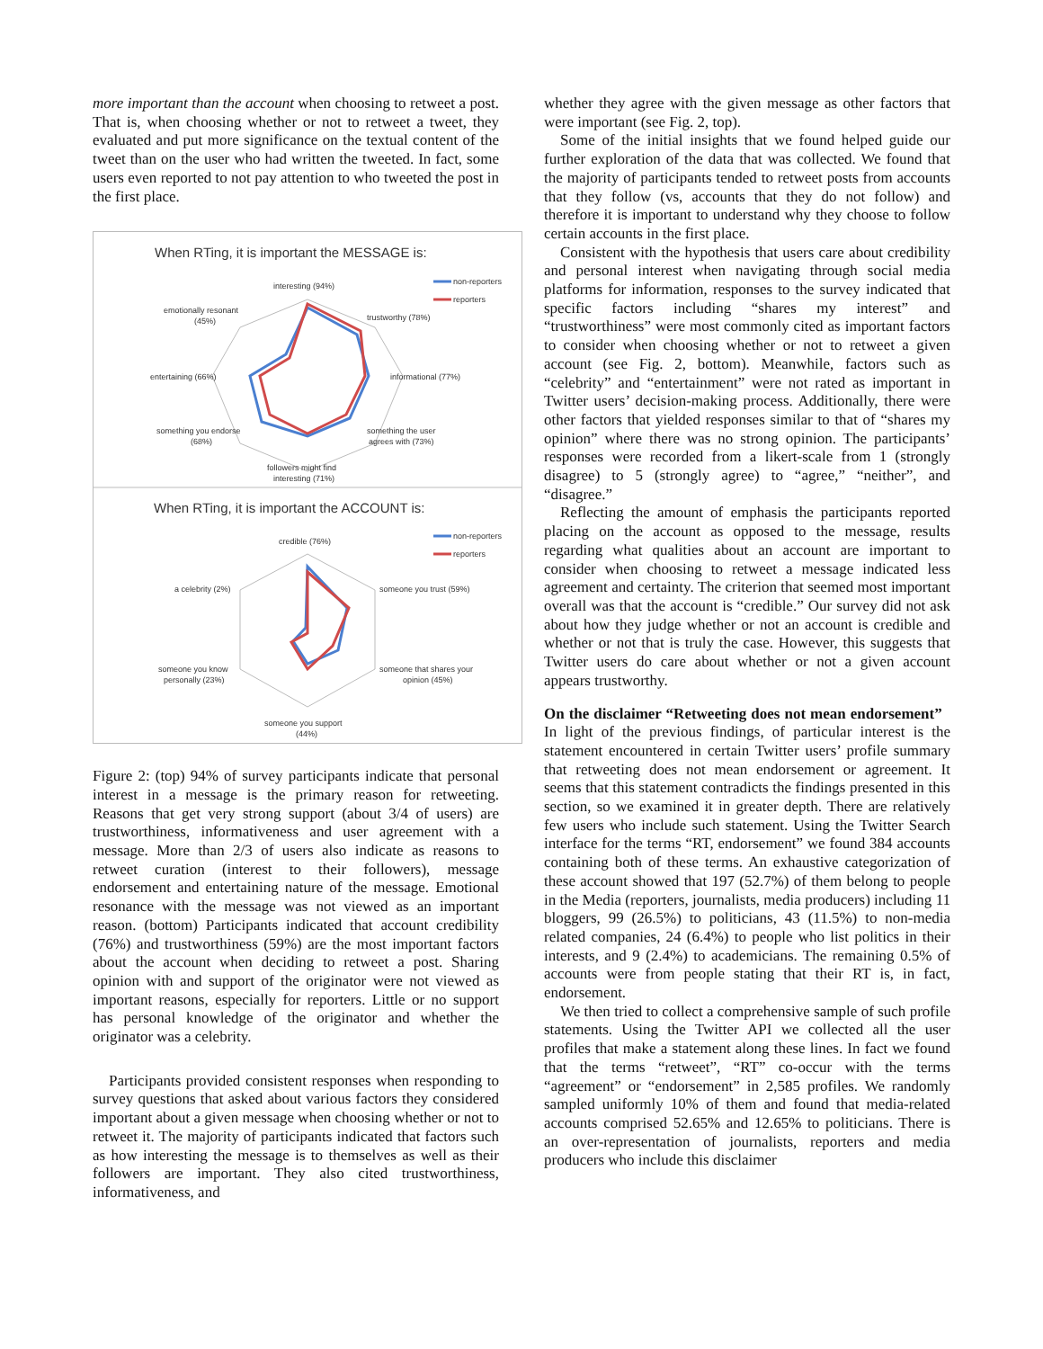more important than the account when choosing to retweet a post. That is, when choosing whether or not to retweet a tweet, they evaluated and put more significance on the textual content of the tweet than on the user who had written the tweeted. In fact, some users even reported to not pay attention to who tweeted the post in the first place.
When RTing, it is important the MESSAGE is:
non-reporters
reporters
interesting (94%)
trustworthy (78%)
informational (77%)
something the user
agrees with (73%)
followers might find
interesting (71%)
something you endorse
(68%)
entertaining (66%)
emotionally resonant
(45%)
When RTing, it is important the ACCOUNT is:
non-reporters
reporters
credible (76%)
a celebrity (2%)
someone you trust (59%)
someone that shares your
opinion (45%)
someone you know
personally (23%)
someone you support
(44%)
Figure 2: (top) 94% of survey participants indicate that personal interest in a message is the primary reason for retweeting. Reasons that get very strong support (about 3/4 of users) are trustworthiness, informativeness and user agreement with a message. More than 2/3 of users also indicate as reasons to retweet curation (interest to their followers), message endorsement and entertaining nature of the message. Emotional resonance with the message was not viewed as an important reason. (bottom) Participants indicated that account credibility (76%) and trustworthiness (59%) are the most important factors about the account when deciding to retweet a post. Sharing opinion with and support of the originator were not viewed as important reasons, especially for reporters. Little or no support has personal knowledge of the originator and whether the originator was a celebrity.
Participants provided consistent responses when responding to survey questions that asked about various factors they considered important about a given message when choosing whether or not to retweet it. The majority of participants indicated that factors such as how interesting the message is to themselves as well as their followers are important. They also cited trustworthiness, informativeness, and
whether they agree with the given message as other factors that were important (see Fig. 2, top).
Some of the initial insights that we found helped guide our further exploration of the data that was collected. We found that the majority of participants tended to retweet posts from accounts that they follow (vs, accounts that they do not follow) and therefore it is important to understand why they choose to follow certain accounts in the first place.
Consistent with the hypothesis that users care about credibility and personal interest when navigating through social media platforms for information, responses to the survey indicated that specific factors including “shares my interest” and “trustworthiness” were most commonly cited as important factors to consider when choosing whether or not to retweet a given account (see Fig. 2, bottom). Meanwhile, factors such as “celebrity” and “entertainment” were not rated as important in Twitter users’ decision-making process. Additionally, there were other factors that yielded responses similar to that of “shares my opinion” where there was no strong opinion. The participants’ responses were recorded from a likert-scale from 1 (strongly disagree) to 5 (strongly agree) to “agree,” “neither”, and “disagree.”
Reflecting the amount of emphasis the participants reported placing on the account as opposed to the message, results regarding what qualities about an account are important to consider when choosing to retweet a message indicated less agreement and certainty. The criterion that seemed most important overall was that the account is “credible.” Our survey did not ask about how they judge whether or not an account is credible and whether or not that is truly the case. However, this suggests that Twitter users do care about whether or not a given account appears trustworthy.
On the disclaimer “Retweeting does not mean endorsement” In light of the previous findings, of particular interest is the statement encountered in certain Twitter users’ profile summary that retweeting does not mean endorsement or agreement. It seems that this statement contradicts the findings presented in this section, so we examined it in greater depth. There are relatively few users who include such statement. Using the Twitter Search interface for the terms “RT, endorsement” we found 384 accounts containing both of these terms. An exhaustive categorization of these account showed that 197 (52.7%) of them belong to people in the Media (reporters, journalists, media producers) including 11 bloggers, 99 (26.5%) to politicians, 43 (11.5%) to non-media related companies, 24 (6.4%) to people who list politics in their interests, and 9 (2.4%) to academicians. The remaining 0.5% of accounts were from people stating that their RT is, in fact, endorsement.
We then tried to collect a comprehensive sample of such profile statements. Using the Twitter API we collected all the user profiles that make a statement along these lines. In fact we found that the terms “retweet”, “RT” co-occur with the terms “agreement” or “endorsement” in 2,585 profiles. We randomly sampled uniformly 10% of them and found that media-related accounts comprised 52.65% and 12.65% to politicians. There is an over-representation of journalists, reporters and media producers who include this disclaimer